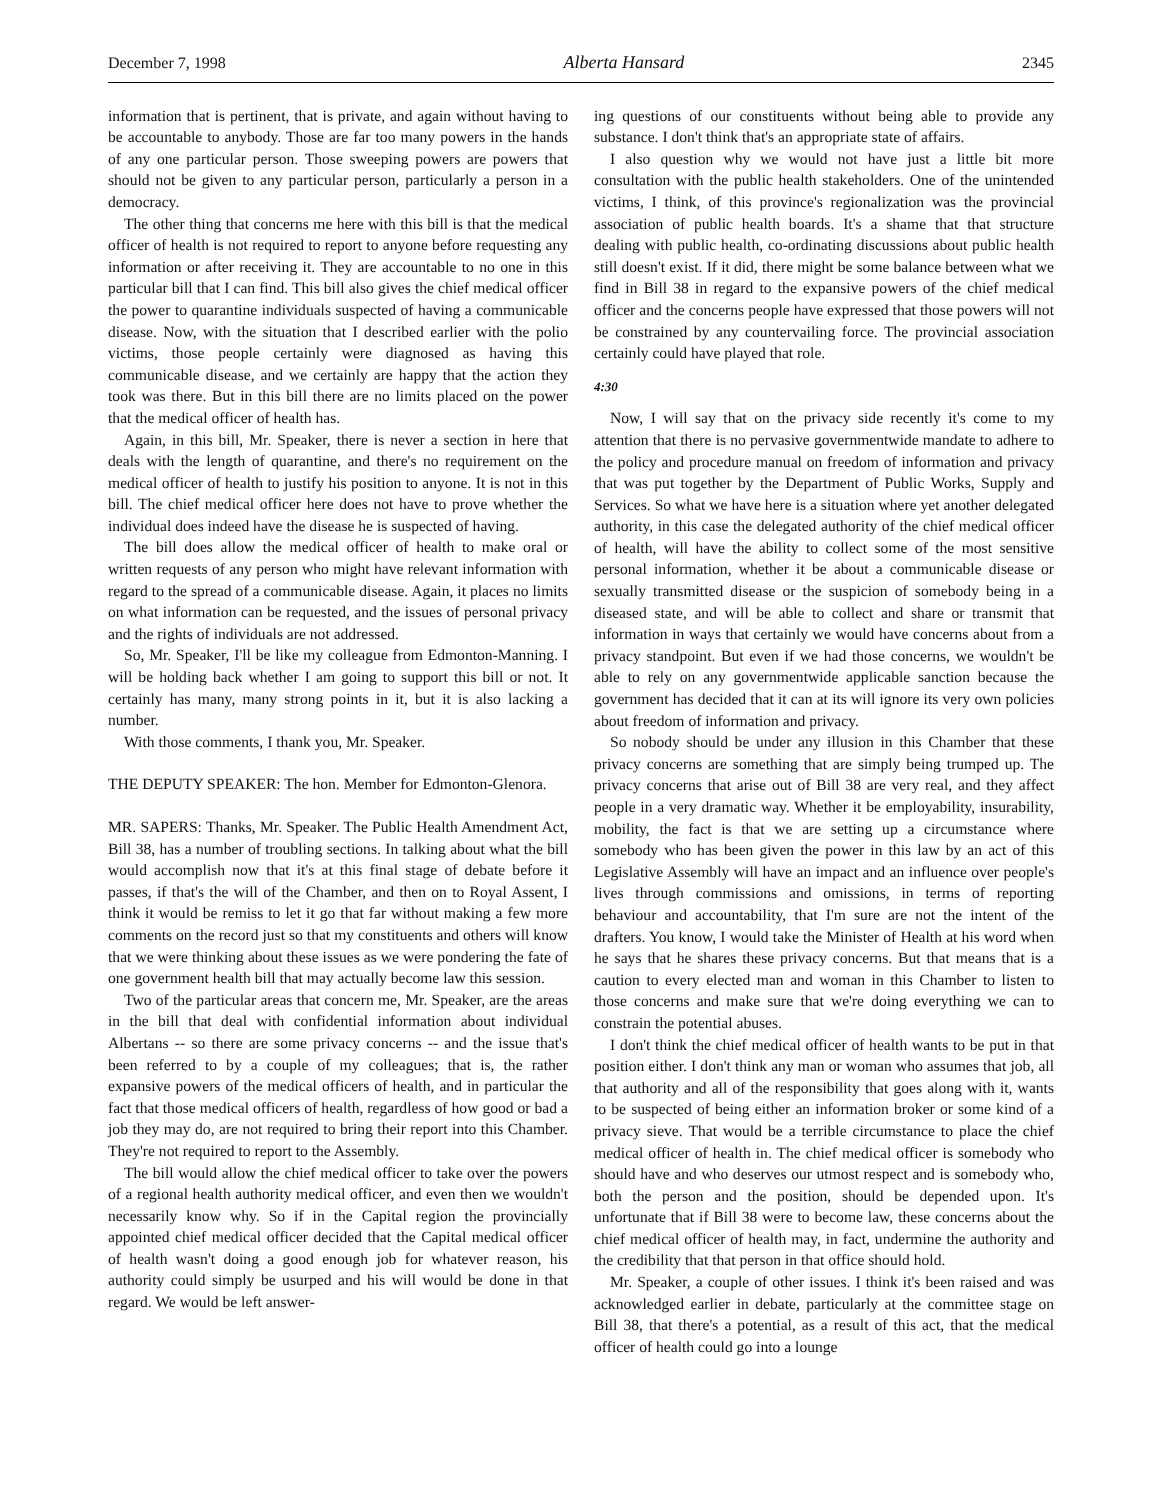December 7, 1998 Alberta Hansard 2345
information that is pertinent, that is private, and again without having to be accountable to anybody. Those are far too many powers in the hands of any one particular person. Those sweeping powers are powers that should not be given to any particular person, particularly a person in a democracy.
The other thing that concerns me here with this bill is that the medical officer of health is not required to report to anyone before requesting any information or after receiving it. They are accountable to no one in this particular bill that I can find. This bill also gives the chief medical officer the power to quarantine individuals suspected of having a communicable disease. Now, with the situation that I described earlier with the polio victims, those people certainly were diagnosed as having this communicable disease, and we certainly are happy that the action they took was there. But in this bill there are no limits placed on the power that the medical officer of health has.
Again, in this bill, Mr. Speaker, there is never a section in here that deals with the length of quarantine, and there's no requirement on the medical officer of health to justify his position to anyone. It is not in this bill. The chief medical officer here does not have to prove whether the individual does indeed have the disease he is suspected of having.
The bill does allow the medical officer of health to make oral or written requests of any person who might have relevant information with regard to the spread of a communicable disease. Again, it places no limits on what information can be requested, and the issues of personal privacy and the rights of individuals are not addressed.
So, Mr. Speaker, I'll be like my colleague from Edmonton-Manning. I will be holding back whether I am going to support this bill or not. It certainly has many, many strong points in it, but it is also lacking a number.
With those comments, I thank you, Mr. Speaker.
THE DEPUTY SPEAKER: The hon. Member for Edmonton-Glenora.
MR. SAPERS: Thanks, Mr. Speaker. The Public Health Amendment Act, Bill 38, has a number of troubling sections. In talking about what the bill would accomplish now that it's at this final stage of debate before it passes, if that's the will of the Chamber, and then on to Royal Assent, I think it would be remiss to let it go that far without making a few more comments on the record just so that my constituents and others will know that we were thinking about these issues as we were pondering the fate of one government health bill that may actually become law this session.
Two of the particular areas that concern me, Mr. Speaker, are the areas in the bill that deal with confidential information about individual Albertans -- so there are some privacy concerns -- and the issue that's been referred to by a couple of my colleagues; that is, the rather expansive powers of the medical officers of health, and in particular the fact that those medical officers of health, regardless of how good or bad a job they may do, are not required to bring their report into this Chamber. They're not required to report to the Assembly.
The bill would allow the chief medical officer to take over the powers of a regional health authority medical officer, and even then we wouldn't necessarily know why. So if in the Capital region the provincially appointed chief medical officer decided that the Capital medical officer of health wasn't doing a good enough job for whatever reason, his authority could simply be usurped and his will would be done in that regard. We would be left answer-
ing questions of our constituents without being able to provide any substance. I don't think that's an appropriate state of affairs.
I also question why we would not have just a little bit more consultation with the public health stakeholders. One of the unintended victims, I think, of this province's regionalization was the provincial association of public health boards. It's a shame that that structure dealing with public health, co-ordinating discussions about public health still doesn't exist. If it did, there might be some balance between what we find in Bill 38 in regard to the expansive powers of the chief medical officer and the concerns people have expressed that those powers will not be constrained by any countervailing force. The provincial association certainly could have played that role.
4:30
Now, I will say that on the privacy side recently it's come to my attention that there is no pervasive governmentwide mandate to adhere to the policy and procedure manual on freedom of information and privacy that was put together by the Department of Public Works, Supply and Services. So what we have here is a situation where yet another delegated authority, in this case the delegated authority of the chief medical officer of health, will have the ability to collect some of the most sensitive personal information, whether it be about a communicable disease or sexually transmitted disease or the suspicion of somebody being in a diseased state, and will be able to collect and share or transmit that information in ways that certainly we would have concerns about from a privacy standpoint. But even if we had those concerns, we wouldn't be able to rely on any governmentwide applicable sanction because the government has decided that it can at its will ignore its very own policies about freedom of information and privacy.
So nobody should be under any illusion in this Chamber that these privacy concerns are something that are simply being trumped up. The privacy concerns that arise out of Bill 38 are very real, and they affect people in a very dramatic way. Whether it be employability, insurability, mobility, the fact is that we are setting up a circumstance where somebody who has been given the power in this law by an act of this Legislative Assembly will have an impact and an influence over people's lives through commissions and omissions, in terms of reporting behaviour and accountability, that I'm sure are not the intent of the drafters. You know, I would take the Minister of Health at his word when he says that he shares these privacy concerns. But that means that is a caution to every elected man and woman in this Chamber to listen to those concerns and make sure that we're doing everything we can to constrain the potential abuses.
I don't think the chief medical officer of health wants to be put in that position either. I don't think any man or woman who assumes that job, all that authority and all of the responsibility that goes along with it, wants to be suspected of being either an information broker or some kind of a privacy sieve. That would be a terrible circumstance to place the chief medical officer of health in. The chief medical officer is somebody who should have and who deserves our utmost respect and is somebody who, both the person and the position, should be depended upon. It's unfortunate that if Bill 38 were to become law, these concerns about the chief medical officer of health may, in fact, undermine the authority and the credibility that that person in that office should hold.
Mr. Speaker, a couple of other issues. I think it's been raised and was acknowledged earlier in debate, particularly at the committee stage on Bill 38, that there's a potential, as a result of this act, that the medical officer of health could go into a lounge